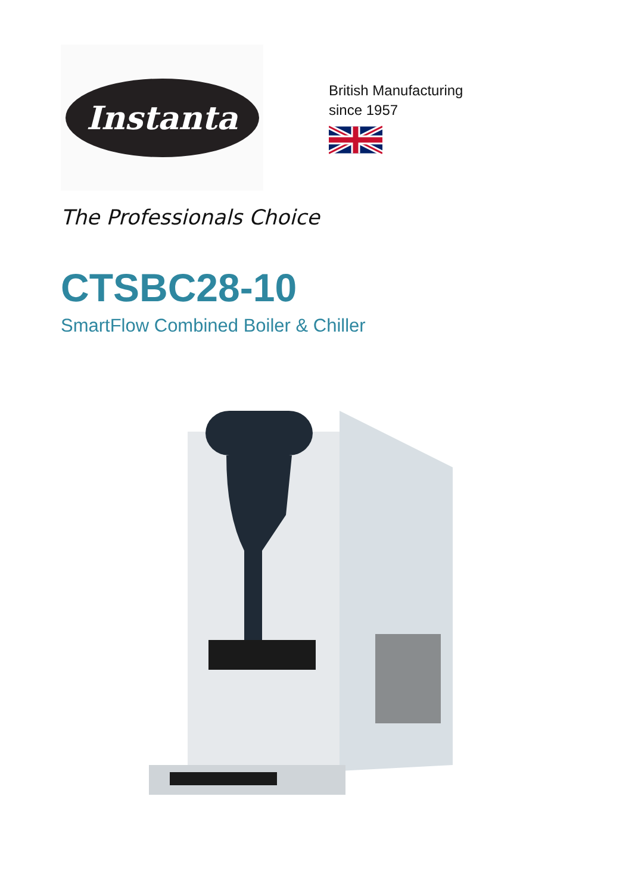Instanta
British Manufacturing
since 1957
The Professionals Choice
CTSBC28-10
SmartFlow Combined Boiler & Chiller